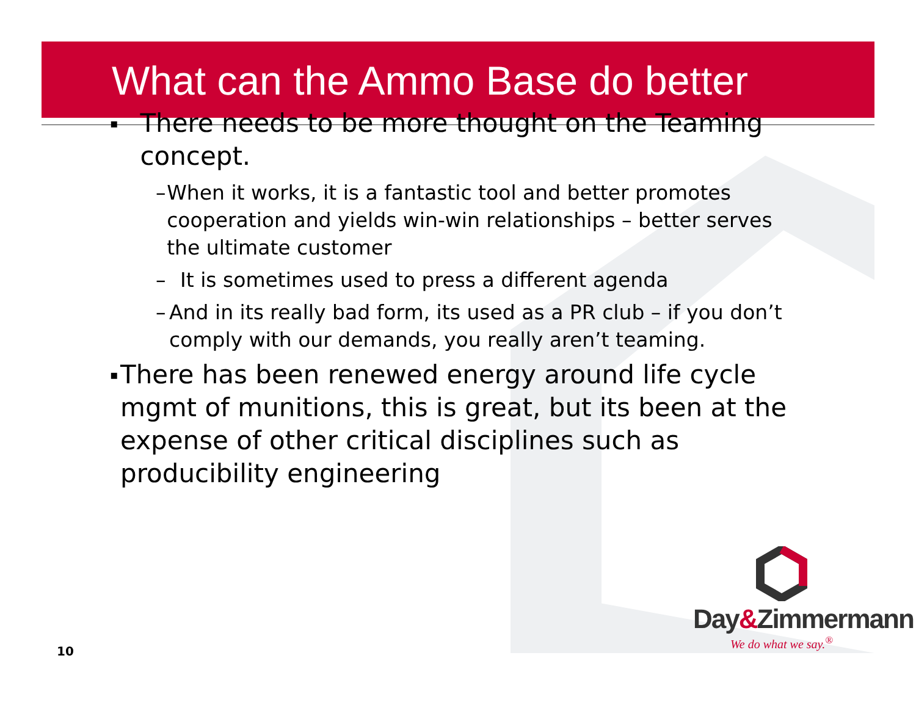What can the Ammo Base do better
▪ There needs to be more thought on the Teaming concept.
– When it works, it is a fantastic tool and better promotes cooperation and yields win-win relationships – better serves the ultimate customer
– It is sometimes used to press a different agenda
– And in its really bad form, its used as a PR club – if you don’t comply with our demands, you really aren’t teaming.
▪ There has been renewed energy around life cycle mgmt of munitions, this is great, but its been at the expense of other critical disciplines such as producibility engineering
Day&Zimmermann
We do what we say.<sup>®</sup>
10